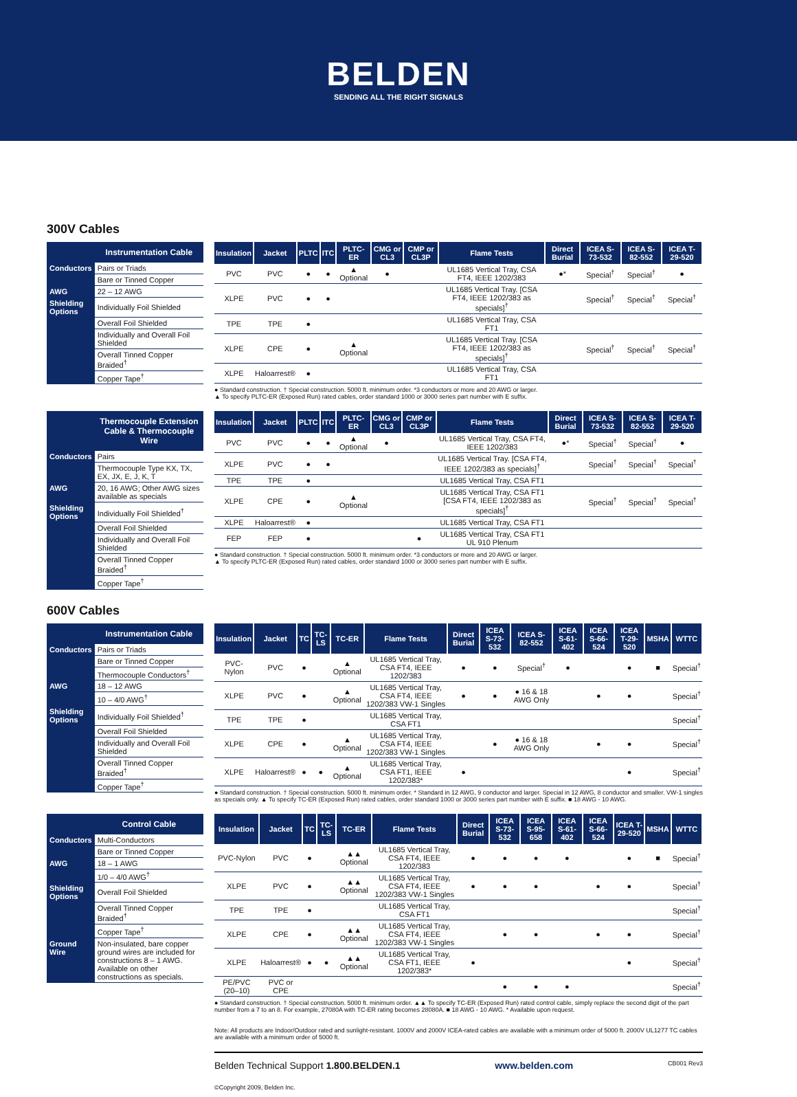BELDEN
SENDING ALL THE RIGHT SIGNALS
300V Cables
| | Instrumentation Cable |
| --- | --- |
| Conductors | Pairs or Triads |
| | Bare or Tinned Copper |
| AWG | 22 – 12 AWG |
| Shielding Options | Individually Foil Shielded |
| | Overall Foil Shielded |
| | Individually and Overall Foil Shielded |
| | Overall Tinned Copper Braided<sup>†</sup> |
| | Copper Tape<sup>†</sup> |
| Insulation | Jacket | PLTC | ITC | PLTC-ER | CMG or CL3 | CMP or CL3P | Flame Tests | Direct Burial | ICEA S-73-532 | ICEA S-82-552 | ICEA T-29-520 |
| --- | --- | --- | --- | --- | --- | --- | --- | --- | --- | --- | --- |
| PVC | PVC | ● | ● | ▲ Optional | ● | | UL1685 Vertical Tray, CSA FT4, IEEE 1202/383 | ●* | Special<sup>†</sup> | Special<sup>†</sup> | ● |
| XLPE | PVC | ● | ● | | | | UL1685 Vertical Tray. [CSA FT4, IEEE 1202/383 as specials]<sup>†</sup> | | Special<sup>†</sup> | Special<sup>†</sup> | Special<sup>†</sup> |
| TPE | TPE | ● | | | | | UL1685 Vertical Tray, CSA FT1 | | | | |
| XLPE | CPE | ● | | ▲ Optional | | | UL1685 Vertical Tray. [CSA FT4, IEEE 1202/383 as specials]<sup>†</sup> | | Special<sup>†</sup> | Special<sup>†</sup> | Special<sup>†</sup> |
| XLPE | Haloarrest® | ● | | | | | UL1685 Vertical Tray, CSA FT1 | | | | |
● Standard construction. † Special construction. 5000 ft. minimum order. *3 conductors or more and 20 AWG or larger.
▲ To specify PLTC-ER (Exposed Run) rated cables, order standard 1000 or 3000 series part number with E suffix.
| | Thermocouple Extension Cable & Thermocouple Wire |
| --- | --- |
| Conductors | Pairs |
| | Thermocouple Type KX, TX, EX, JX, E, J, K, T |
| AWG | 20, 16 AWG; Other AWG sizes available as specials |
| Shielding Options | Individually Foil Shielded<sup>†</sup> |
| | Overall Foil Shielded |
| | Individually and Overall Foil Shielded |
| | Overall Tinned Copper Braided<sup>†</sup> |
| | Copper Tape<sup>†</sup> |
| Insulation | Jacket | PLTC | ITC | PLTC-ER | CMG or CL3 | CMP or CL3P | Flame Tests | Direct Burial | ICEA S-73-532 | ICEA S-82-552 | ICEA T-29-520 |
| --- | --- | --- | --- | --- | --- | --- | --- | --- | --- | --- | --- |
| PVC | PVC | ● | ● | ▲ Optional | ● | | UL1685 Vertical Tray, CSA FT4, IEEE 1202/383 | ●* | Special<sup>†</sup> | Special<sup>†</sup> | ● |
| XLPE | PVC | ● | ● | | | | UL1685 Vertical Tray. [CSA FT4, IEEE 1202/383 as specials]<sup>†</sup> | | Special<sup>†</sup> | Special<sup>†</sup> | Special<sup>†</sup> |
| TPE | TPE | ● | | | | | UL1685 Vertical Tray, CSA FT1 | | | | |
| XLPE | CPE | ● | | ▲ Optional | | | UL1685 Vertical Tray, CSA FT1 [CSA FT4, IEEE 1202/383 as specials]<sup>†</sup> | | Special<sup>†</sup> | Special<sup>†</sup> | Special<sup>†</sup> |
| XLPE | Haloarrest® | ● | | | | | UL1685 Vertical Tray, CSA FT1 | | | | |
| FEP | FEP | ● | | | | ● | UL1685 Vertical Tray, CSA FT1 UL 910 Plenum | | | | |
● Standard construction. † Special construction. 5000 ft. minimum order. *3 conductors or more and 20 AWG or larger.
▲ To specify PLTC-ER (Exposed Run) rated cables, order standard 1000 or 3000 series part number with E suffix.
600V Cables
| | Instrumentation Cable |
| --- | --- |
| Conductors | Pairs or Triads |
| | Bare or Tinned Copper |
| | Thermocouple Conductors<sup>†</sup> |
| AWG | 18 – 12 AWG |
| | 10 – 4/0 AWG<sup>†</sup> |
| Shielding Options | Individually Foil Shielded<sup>†</sup> |
| | Overall Foil Shielded |
| | Individually and Overall Foil Shielded |
| | Overall Tinned Copper Braided<sup>†</sup> |
| | Copper Tape<sup>†</sup> |
| Insulation | Jacket | TC | TC-LS | TC-ER | Flame Tests | Direct Burial | ICEA S-73-532 | ICEA S-82-552 | ICEA S-61-402 | ICEA S-66-524 | ICEA T-29-520 | MSHA | WTTC |
| --- | --- | --- | --- | --- | --- | --- | --- | --- | --- | --- | --- | --- | --- |
| PVC-Nylon | PVC | ● | | ▲ Optional | UL1685 Vertical Tray, CSA FT4, IEEE 1202/383 | ● | ● | Special<sup>†</sup> | ● | | ● | ■ | Special<sup>†</sup> |
| XLPE | PVC | ● | | ▲ Optional | UL1685 Vertical Tray, CSA FT4, IEEE 1202/383 VW-1 Singles | ● | ● | ● 16 & 18 AWG Only | | ● | ● | | Special<sup>†</sup> |
| TPE | TPE | ● | | | UL1685 Vertical Tray, CSA FT1 | | | | | | | | Special<sup>†</sup> |
| XLPE | CPE | ● | | ▲ Optional | UL1685 Vertical Tray, CSA FT4, IEEE 1202/383 VW-1 Singles | | ● | ● 16 & 18 AWG Only | | ● | ● | | Special<sup>†</sup> |
| XLPE | Haloarrest® | ● | ● | ▲ Optional | UL1685 Vertical Tray, CSA FT1, IEEE 1202/383* | ● | | | | | ● | | Special<sup>†</sup> |
● Standard construction. † Special construction. 5000 ft. minimum order. * Standard in 12 AWG, 9 conductor and larger. Special in 12 AWG, 8 conductor and smaller. VW-1 singles as specials only. ▲ To specify TC-ER (Exposed Run) rated cables, order standard 1000 or 3000 series part number with E suffix. ■ 18 AWG - 10 AWG.
| | Control Cable |
| --- | --- |
| Conductors | Multi-Conductors |
| | Bare or Tinned Copper |
| AWG | 18 – 1 AWG |
| | 1/0 – 4/0 AWG<sup>†</sup> |
| Shielding Options | Overall Foil Shielded |
| | Overall Tinned Copper Braided<sup>†</sup> |
| | Copper Tape<sup>†</sup> |
| Ground Wire | Non-insulated, bare copper ground wires are included for constructions 8 – 1 AWG. Available on other constructions as specials. |
| Insulation | Jacket | TC | TC-LS | TC-ER | Flame Tests | Direct Burial | ICEA S-73-532 | ICEA S-95-658 | ICEA S-61-402 | ICEA S-66-524 | ICEA T-29-520 | MSHA | WTTC |
| --- | --- | --- | --- | --- | --- | --- | --- | --- | --- | --- | --- | --- | --- |
| PVC-Nylon | PVC | ● | | ▲▲ Optional | UL1685 Vertical Tray, CSA FT4, IEEE 1202/383 | ● | ● | ● | ● | | ● | ■ | Special<sup>†</sup> |
| XLPE | PVC | ● | | ▲▲ Optional | UL1685 Vertical Tray, CSA FT4, IEEE 1202/383 VW-1 Singles | ● | ● | ● | | ● | ● | | Special<sup>†</sup> |
| TPE | TPE | ● | | | UL1685 Vertical Tray, CSA FT1 | | | | | | | | Special<sup>†</sup> |
| XLPE | CPE | ● | | ▲▲ Optional | UL1685 Vertical Tray, CSA FT4, IEEE 1202/383 VW-1 Singles | | ● | ● | | ● | ● | | Special<sup>†</sup> |
| XLPE | Haloarrest® | ● | ● | ▲▲ Optional | UL1685 Vertical Tray, CSA FT1, IEEE 1202/383* | ● | | | | | ● | | Special<sup>†</sup> |
| PE/PVC (20–10) | PVC or CPE | | | | | | ● | ● | ● | | | | Special<sup>†</sup> |
● Standard construction. † Special construction. 5000 ft. minimum order. ▲▲ To specify TC-ER (Exposed Run) rated control cable, simply replace the second digit of the part number from a 7 to an 8. For example, 27080A with TC-ER rating becomes 28080A. ■ 18 AWG - 10 AWG. * Available upon request.
Note: All products are Indoor/Outdoor rated and sunlight-resistant. 1000V and 2000V ICEA-rated cables are available with a minimum order of 5000 ft. 2000V UL1277 TC cables are available with a minimum order of 5000 ft.
Belden Technical Support 1.800.BELDEN.1 www.belden.com CB001 Rev3
©Copyright 2009, Belden Inc.